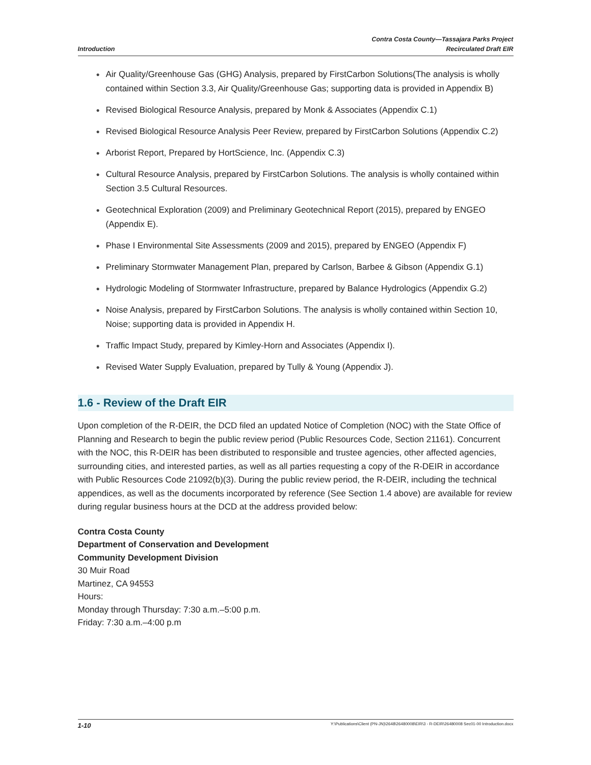Introduction
Contra Costa County—Tassajara Parks Project
Recirculated Draft EIR
● Air Quality/Greenhouse Gas (GHG) Analysis, prepared by FirstCarbon Solutions(The analysis is wholly contained within Section 3.3, Air Quality/Greenhouse Gas; supporting data is provided in Appendix B)
● Revised Biological Resource Analysis, prepared by Monk & Associates (Appendix C.1)
● Revised Biological Resource Analysis Peer Review, prepared by FirstCarbon Solutions (Appendix C.2)
● Arborist Report, Prepared by HortScience, Inc. (Appendix C.3)
● Cultural Resource Analysis, prepared by FirstCarbon Solutions. The analysis is wholly contained within Section 3.5 Cultural Resources.
● Geotechnical Exploration (2009) and Preliminary Geotechnical Report (2015), prepared by ENGEO (Appendix E).
● Phase I Environmental Site Assessments (2009 and 2015), prepared by ENGEO (Appendix F)
● Preliminary Stormwater Management Plan, prepared by Carlson, Barbee & Gibson (Appendix G.1)
● Hydrologic Modeling of Stormwater Infrastructure, prepared by Balance Hydrologics (Appendix G.2)
● Noise Analysis, prepared by FirstCarbon Solutions. The analysis is wholly contained within Section 10, Noise; supporting data is provided in Appendix H.
● Traffic Impact Study, prepared by Kimley-Horn and Associates (Appendix I).
● Revised Water Supply Evaluation, prepared by Tully & Young (Appendix J).
1.6 - Review of the Draft EIR
Upon completion of the R-DEIR, the DCD filed an updated Notice of Completion (NOC) with the State Office of Planning and Research to begin the public review period (Public Resources Code, Section 21161). Concurrent with the NOC, this R-DEIR has been distributed to responsible and trustee agencies, other affected agencies, surrounding cities, and interested parties, as well as all parties requesting a copy of the R-DEIR in accordance with Public Resources Code 21092(b)(3). During the public review period, the R-DEIR, including the technical appendices, as well as the documents incorporated by reference (See Section 1.4 above) are available for review during regular business hours at the DCD at the address provided below:
Contra Costa County
Department of Conservation and Development
Community Development Division
30 Muir Road
Martinez, CA 94553
Hours:
Monday through Thursday: 7:30 a.m.–5:00 p.m.
Friday: 7:30 a.m.–4:00 p.m
1-10 Y:\Publications\Client (PN-JN)\2648\26480008\EIR\3 - R-DEIR\26480008 Sec01-00 Introduction.docx